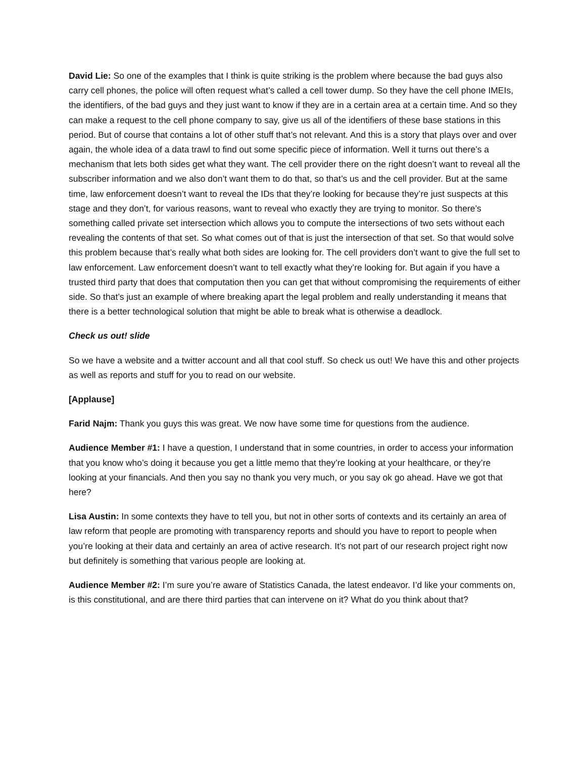David Lie: So one of the examples that I think is quite striking is the problem where because the bad guys also carry cell phones, the police will often request what’s called a cell tower dump. So they have the cell phone IMEIs, the identifiers, of the bad guys and they just want to know if they are in a certain area at a certain time. And so they can make a request to the cell phone company to say, give us all of the identifiers of these base stations in this period. But of course that contains a lot of other stuff that’s not relevant. And this is a story that plays over and over again, the whole idea of a data trawl to find out some specific piece of information. Well it turns out there’s a mechanism that lets both sides get what they want. The cell provider there on the right doesn’t want to reveal all the subscriber information and we also don’t want them to do that, so that’s us and the cell provider. But at the same time, law enforcement doesn’t want to reveal the IDs that they’re looking for because they’re just suspects at this stage and they don’t, for various reasons, want to reveal who exactly they are trying to monitor. So there’s something called private set intersection which allows you to compute the intersections of two sets without each revealing the contents of that set. So what comes out of that is just the intersection of that set. So that would solve this problem because that’s really what both sides are looking for. The cell providers don’t want to give the full set to law enforcement. Law enforcement doesn’t want to tell exactly what they’re looking for. But again if you have a trusted third party that does that computation then you can get that without compromising the requirements of either side. So that’s just an example of where breaking apart the legal problem and really understanding it means that there is a better technological solution that might be able to break what is otherwise a deadlock.
Check us out! slide
So we have a website and a twitter account and all that cool stuff. So check us out! We have this and other projects as well as reports and stuff for you to read on our website.
[Applause]
Farid Najm: Thank you guys this was great. We now have some time for questions from the audience.
Audience Member #1: I have a question, I understand that in some countries, in order to access your information that you know who’s doing it because you get a little memo that they’re looking at your healthcare, or they’re looking at your financials. And then you say no thank you very much, or you say ok go ahead. Have we got that here?
Lisa Austin: In some contexts they have to tell you, but not in other sorts of contexts and its certainly an area of law reform that people are promoting with transparency reports and should you have to report to people when you’re looking at their data and certainly an area of active research. It’s not part of our research project right now but definitely is something that various people are looking at.
Audience Member #2: I’m sure you’re aware of Statistics Canada, the latest endeavor. I’d like your comments on, is this constitutional, and are there third parties that can intervene on it? What do you think about that?